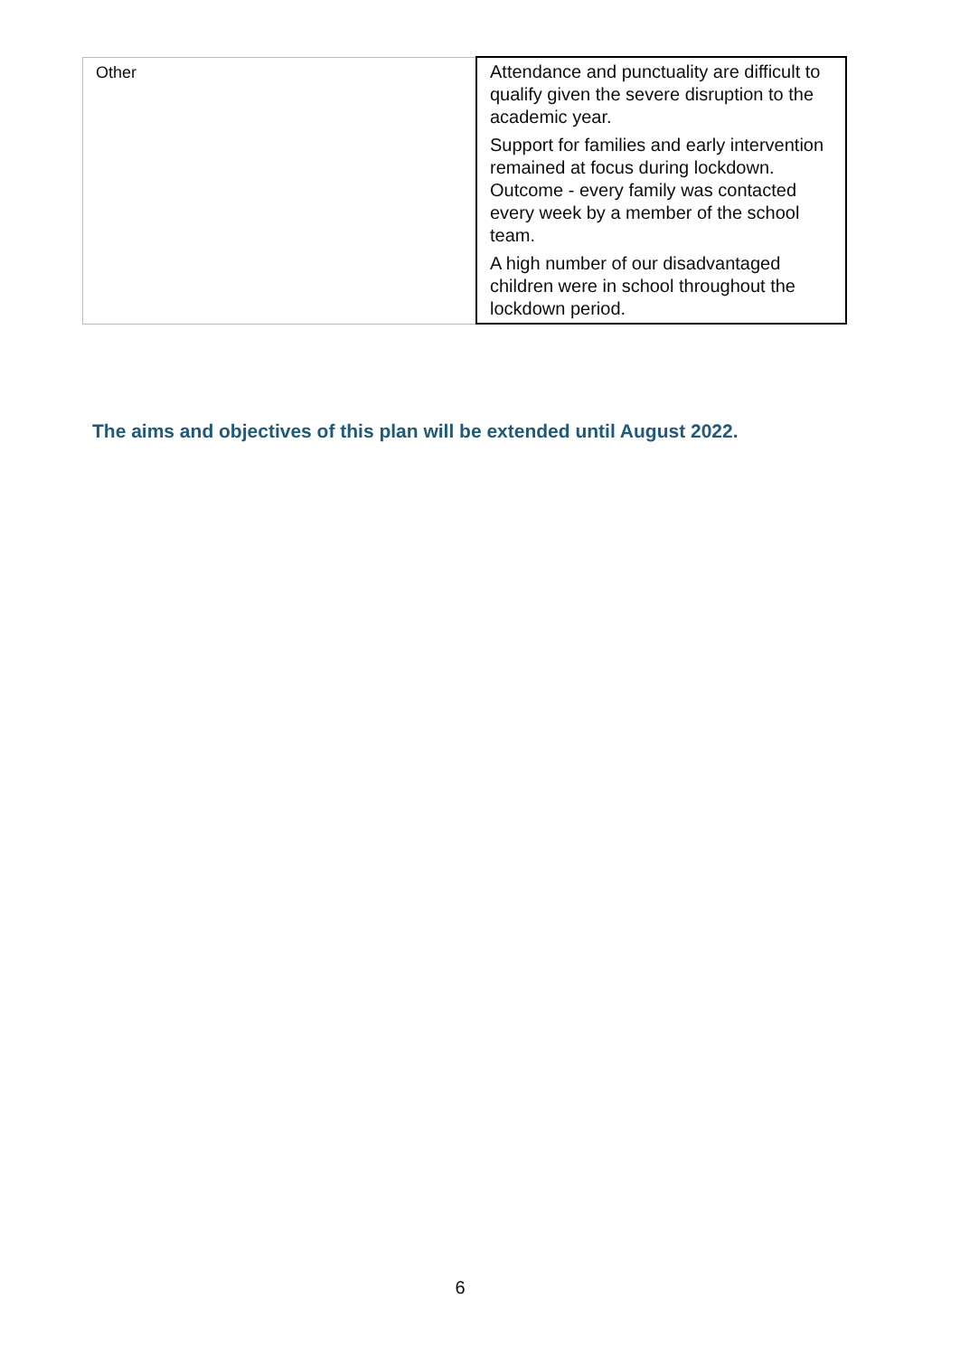| Other | Attendance and punctuality are difficult to qualify given the severe disruption to the academic year. Support for families and early intervention remained at focus during lockdown. Outcome - every family was contacted every week by a member of the school team. A high number of our disadvantaged children were in school throughout the lockdown period. |
The aims and objectives of this plan will be extended until August 2022.
6